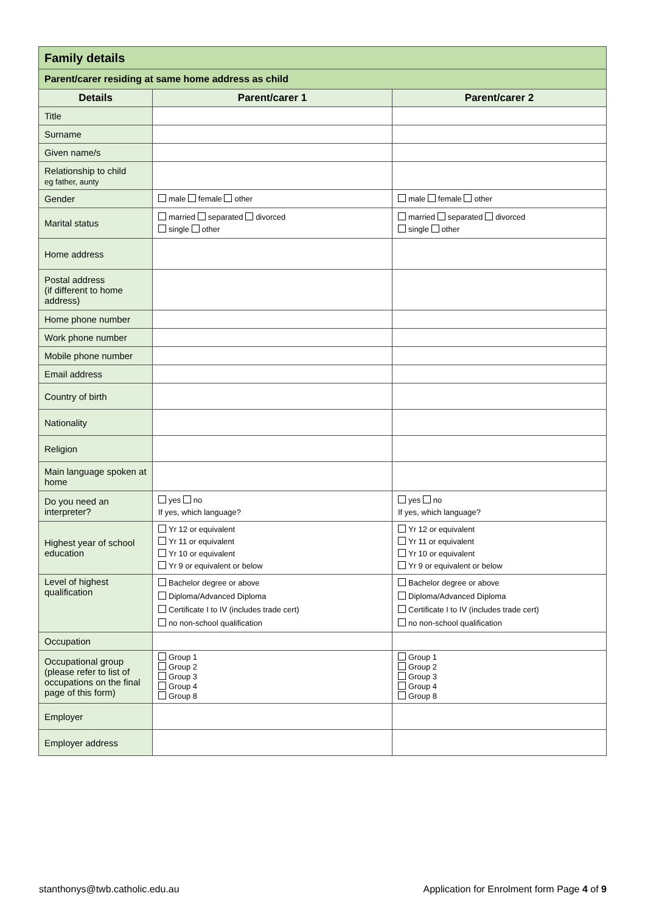| Family details | | |
| Parent/carer residing at same home address as child | | |
| Details | Parent/carer 1 | Parent/carer 2 |
| Title | | |
| Surname | | |
| Given name/s | | |
| Relationship to child eg father, aunty | | |
| Gender | male female other | male female other |
| Marital status | married separated divorced single other | married separated divorced single other |
| Home address | | |
| Postal address (if different to home address) | | |
| Home phone number | | |
| Work phone number | | |
| Mobile phone number | | |
| Email address | | |
| Country of birth | | |
| Nationality | | |
| Religion | | |
| Main language spoken at home | | |
| Do you need an interpreter? | yes no If yes, which language? | yes no If yes, which language? |
| Highest year of school education | Yr 12 or equivalent Yr 11 or equivalent Yr 10 or equivalent Yr 9 or equivalent or below | Yr 12 or equivalent Yr 11 or equivalent Yr 10 or equivalent Yr 9 or equivalent or below |
| Level of highest qualification | Bachelor degree or above Diploma/Advanced Diploma Certificate I to IV (includes trade cert) no non-school qualification | Bachelor degree or above Diploma/Advanced Diploma Certificate I to IV (includes trade cert) no non-school qualification |
| Occupation | | |
| Occupational group (please refer to list of occupations on the final page of this form) | Group 1 Group 2 Group 3 Group 4 Group 8 | Group 1 Group 2 Group 3 Group 4 Group 8 |
| Employer | | |
| Employer address | | |
stanthonys@twb.catholic.edu.au
Application for Enrolment form Page 4 of 9